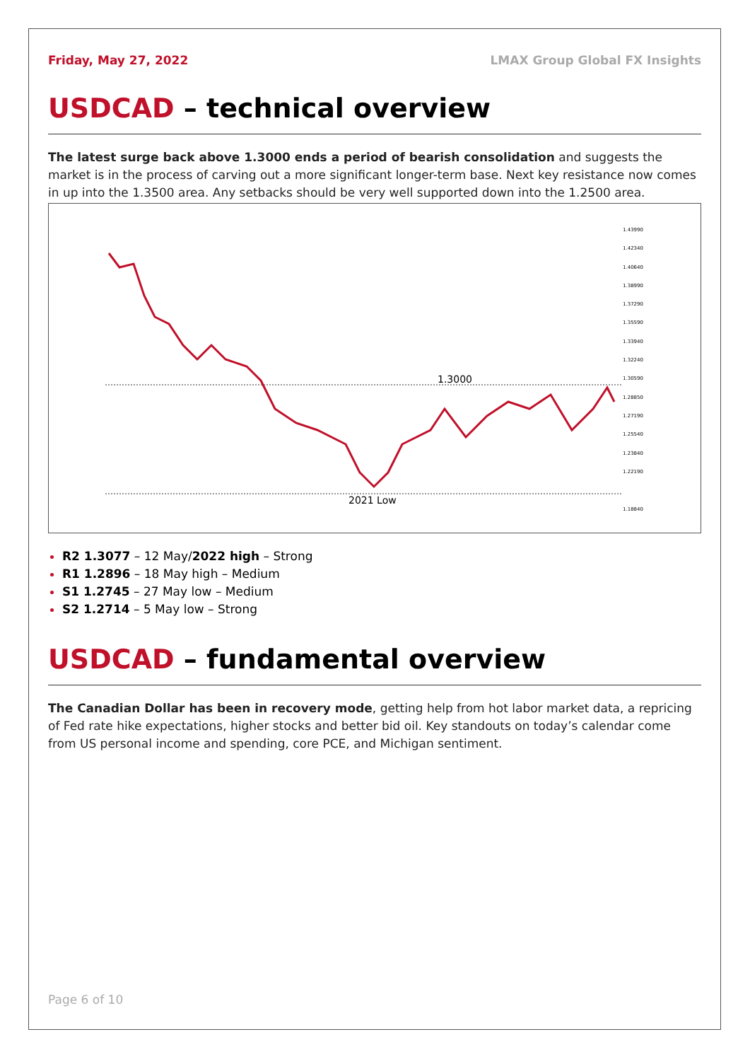Friday, May 27, 2022 LMAX Group Global FX Insights
USDCAD – technical overview
The latest surge back above 1.3000 ends a period of bearish consolidation and suggests the market is in the process of carving out a more significant longer-term base. Next key resistance now comes in up into the 1.3500 area. Any setbacks should be very well supported down into the 1.2500 area.
1.3000
2021 Low
1.43990
1.42340
1.40640
1.38990
1.37290
1.35590
1.33940
1.32240
1.30590
1.28850
1.27190
1.25540
1.23840
1.22190
1.18840
R2 1.3077 – 12 May/2022 high – Strong
R1 1.2896 – 18 May high – Medium
S1 1.2745 – 27 May low – Medium
S2 1.2714 – 5 May low – Strong
USDCAD – fundamental overview
The Canadian Dollar has been in recovery mode, getting help from hot labor market data, a repricing of Fed rate hike expectations, higher stocks and better bid oil. Key standouts on today’s calendar come from US personal income and spending, core PCE, and Michigan sentiment.
Page 6 of 10